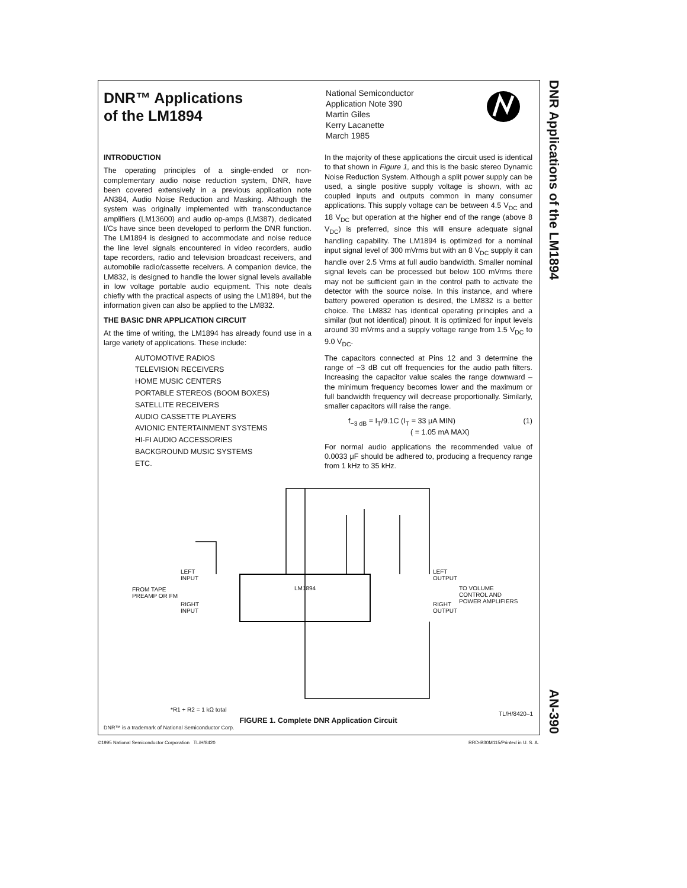DNR Applications of the LM1894
AN-390
DNR™ Applications
of the LM1894
National Semiconductor
Application Note 390
Martin Giles
Kerry Lacanette
March 1985
INTRODUCTION
The operating principles of a single-ended or non-complementary audio noise reduction system, DNR, have been covered extensively in a previous application note AN384, Audio Noise Reduction and Masking. Although the system was originally implemented with transconductance amplifiers (LM13600) and audio op-amps (LM387), dedicated I/Cs have since been developed to perform the DNR function. The LM1894 is designed to accommodate and noise reduce the line level signals encountered in video recorders, audio tape recorders, radio and television broadcast receivers, and automobile radio/cassette receivers. A companion device, the LM832, is designed to handle the lower signal levels available in low voltage portable audio equipment. This note deals chiefly with the practical aspects of using the LM1894, but the information given can also be applied to the LM832.
THE BASIC DNR APPLICATION CIRCUIT
At the time of writing, the LM1894 has already found use in a large variety of applications. These include:
AUTOMOTIVE RADIOS
TELEVISION RECEIVERS
HOME MUSIC CENTERS
PORTABLE STEREOS (BOOM BOXES)
SATELLITE RECEIVERS
AUDIO CASSETTE PLAYERS
AVIONIC ENTERTAINMENT SYSTEMS
HI-FI AUDIO ACCESSORIES
BACKGROUND MUSIC SYSTEMS
ETC.
In the majority of these applications the circuit used is identical to that shown in Figure 1, and this is the basic stereo Dynamic Noise Reduction System. Although a split power supply can be used, a single positive supply voltage is shown, with ac coupled inputs and outputs common in many consumer applications. This supply voltage can be between 4.5 V<sub>DC</sub> and 18 V<sub>DC</sub> but operation at the higher end of the range (above 8 V<sub>DC</sub>) is preferred, since this will ensure adequate signal handling capability. The LM1894 is optimized for a nominal input signal level of 300 mVrms but with an 8 V<sub>DC</sub> supply it can handle over 2.5 Vrms at full audio bandwidth. Smaller nominal signal levels can be processed but below 100 mVrms there may not be sufficient gain in the control path to activate the detector with the source noise. In this instance, and where battery powered operation is desired, the LM832 is a better choice. The LM832 has identical operating principles and a similar (but not identical) pinout. It is optimized for input levels around 30 mVrms and a supply voltage range from 1.5 V<sub>DC</sub> to 9.0 V<sub>DC</sub>.
The capacitors connected at Pins 12 and 3 determine the range of −3 dB cut off frequencies for the audio path filters. Increasing the capacitor value scales the range downward – the minimum frequency becomes lower and the maximum or full bandwidth frequency will decrease proportionally. Similarly, smaller capacitors will raise the range.
f<sub>−3 dB</sub> = I<sub>T</sub>/9.1C (I<sub>T</sub> = 33 μA MIN) (1)
( = 1.05 mA MAX)
For normal audio applications the recommended value of 0.0033 μF should be adhered to, producing a frequency range from 1 kHz to 35 kHz.
LM1894
LEFT
INPUT
FROM TAPE
PREAMP OR FM
RIGHT
INPUT
LEFT
OUTPUT
RIGHT
OUTPUT
TO VOLUME
CONTROL AND
POWER AMPLIFIERS
*R1 + R2 = 1 kΩ total
TL/H/8420–1
FIGURE 1. Complete DNR Application Circuit
DNR™ is a trademark of National Semiconductor Corp.
©1995 National Semiconductor Corporation TL/H/8420 RRD-B30M115/Printed in U. S. A.